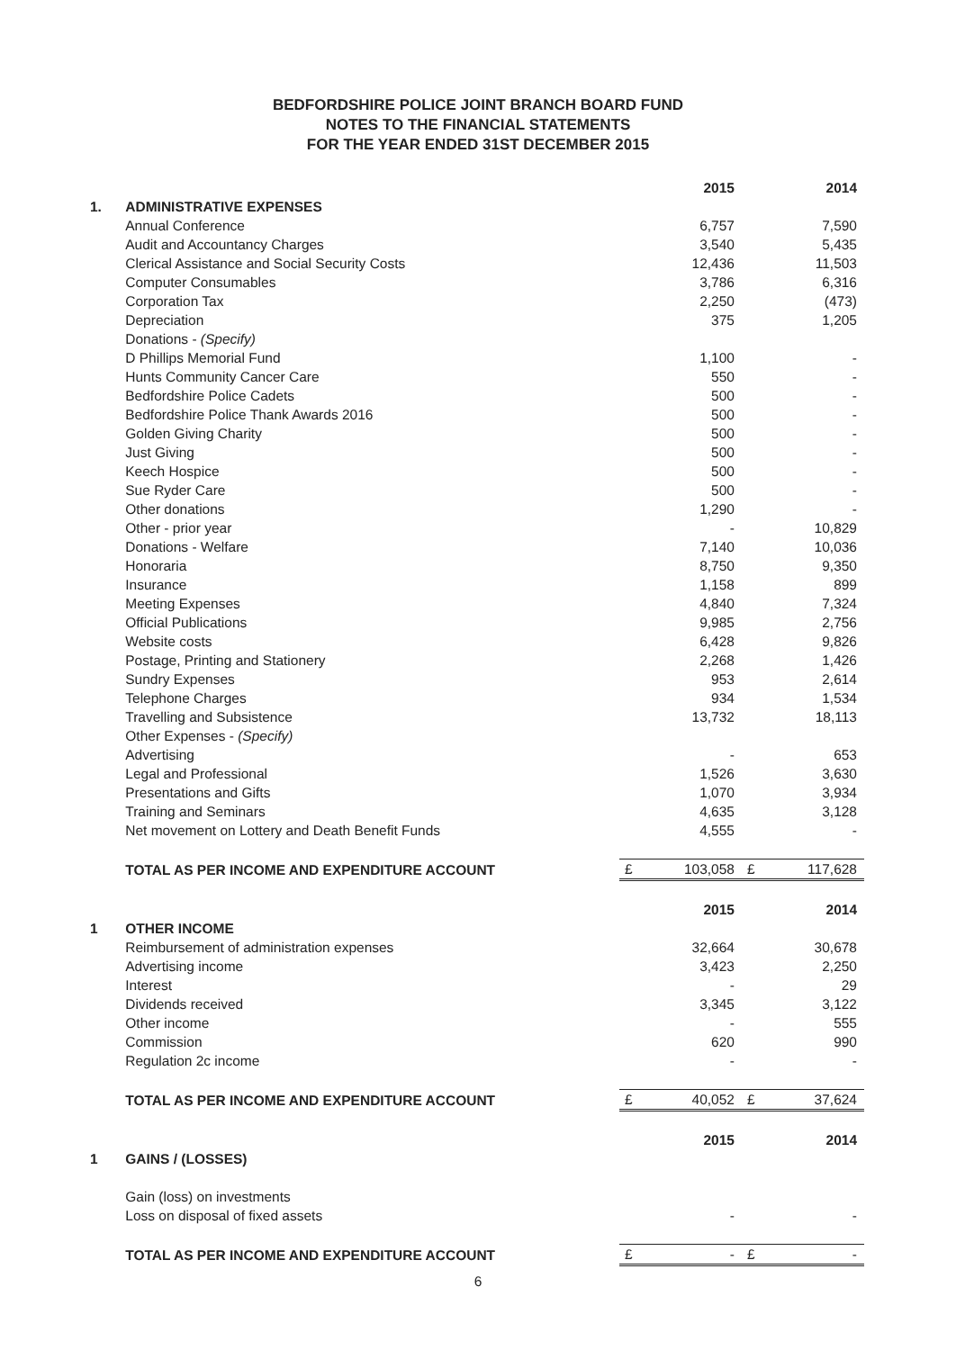BEDFORDSHIRE POLICE JOINT BRANCH BOARD FUND
NOTES TO THE FINANCIAL STATEMENTS
FOR THE YEAR ENDED 31ST DECEMBER 2015
| | | 2015 | 2014 |
| 1. | ADMINISTRATIVE EXPENSES | | |
| | Annual Conference | 6,757 | 7,590 |
| | Audit and Accountancy Charges | 3,540 | 5,435 |
| | Clerical Assistance and Social Security Costs | 12,436 | 11,503 |
| | Computer Consumables | 3,786 | 6,316 |
| | Corporation Tax | 2,250 | (473) |
| | Depreciation | 375 | 1,205 |
| | Donations - (Specify) | | |
| | D Phillips Memorial Fund | 1,100 | - |
| | Hunts Community Cancer Care | 550 | - |
| | Bedfordshire Police Cadets | 500 | - |
| | Bedfordshire Police Thank Awards 2016 | 500 | - |
| | Golden Giving Charity | 500 | - |
| | Just Giving | 500 | - |
| | Keech Hospice | 500 | - |
| | Sue Ryder Care | 500 | - |
| | Other donations | 1,290 | - |
| | Other - prior year | - | 10,829 |
| | Donations - Welfare | 7,140 | 10,036 |
| | Honoraria | 8,750 | 9,350 |
| | Insurance | 1,158 | 899 |
| | Meeting Expenses | 4,840 | 7,324 |
| | Official Publications | 9,985 | 2,756 |
| | Website costs | 6,428 | 9,826 |
| | Postage, Printing and Stationery | 2,268 | 1,426 |
| | Sundry Expenses | 953 | 2,614 |
| | Telephone Charges | 934 | 1,534 |
| | Travelling and Subsistence | 13,732 | 18,113 |
| | Other Expenses - (Specify) | | |
| | Advertising | - | 653 |
| | Legal and Professional | 1,526 | 3,630 |
| | Presentations and Gifts | 1,070 | 3,934 |
| | Training and Seminars | 4,635 | 3,128 |
| | Net movement on Lottery and Death Benefit Funds | 4,555 | - |
| | TOTAL AS PER INCOME AND EXPENDITURE ACCOUNT | £ 103,058 | £ 117,628 |
| | | 2015 | 2014 |
| 1 | OTHER INCOME | | |
| | Reimbursement of administration expenses | 32,664 | 30,678 |
| | Advertising income | 3,423 | 2,250 |
| | Interest | - | 29 |
| | Dividends received | 3,345 | 3,122 |
| | Other income | - | 555 |
| | Commission | 620 | 990 |
| | Regulation 2c income | - | - |
| | TOTAL AS PER INCOME AND EXPENDITURE ACCOUNT | £ 40,052 | £ 37,624 |
| | | 2015 | 2014 |
| 1 | GAINS / (LOSSES) | | |
| | Gain (loss) on investments | | |
| | Loss on disposal of fixed assets | - | - |
| | TOTAL AS PER INCOME AND EXPENDITURE ACCOUNT | £ - | £ - |
6